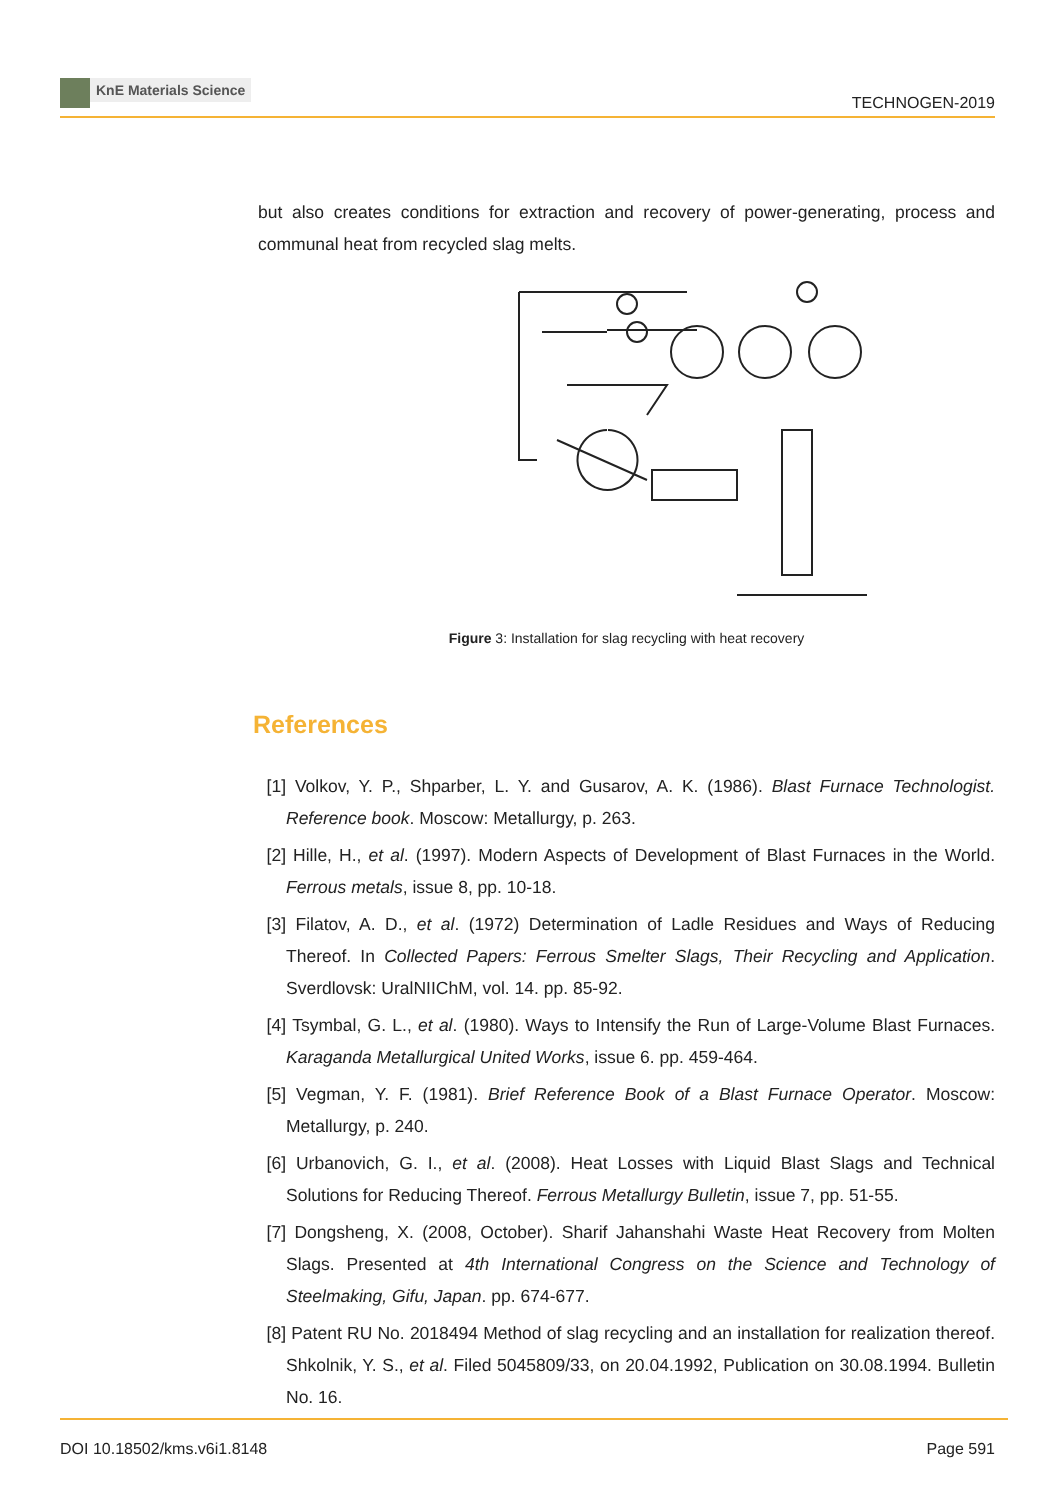KnE Materials Science
TECHNOGEN-2019
but also creates conditions for extraction and recovery of power-generating, process and communal heat from recycled slag melts.
Figure 3: Installation for slag recycling with heat recovery
References
[1]
Volkov, Y. P., Shparber, L. Y. and Gusarov, A. K. (1986). Blast Furnace Technologist. Reference book. Moscow: Metallurgy, p. 263.
[2]
Hille, H., et al. (1997). Modern Aspects of Development of Blast Furnaces in the World. Ferrous metals, issue 8, pp. 10-18.
[3]
Filatov, A. D., et al. (1972) Determination of Ladle Residues and Ways of Reducing Thereof. In Collected Papers: Ferrous Smelter Slags, Their Recycling and Application. Sverdlovsk: UralNIIChM, vol. 14. pp. 85-92.
[4]
Tsymbal, G. L., et al. (1980). Ways to Intensify the Run of Large-Volume Blast Furnaces. Karaganda Metallurgical United Works, issue 6. pp. 459-464.
[5]
Vegman, Y. F. (1981). Brief Reference Book of a Blast Furnace Operator. Moscow: Metallurgy, p. 240.
[6]
Urbanovich, G. I., et al. (2008). Heat Losses with Liquid Blast Slags and Technical Solutions for Reducing Thereof. Ferrous Metallurgy Bulletin, issue 7, pp. 51-55.
[7]
Dongsheng, X. (2008, October). Sharif Jahanshahi Waste Heat Recovery from Molten Slags. Presented at 4th International Congress on the Science and Technology of Steelmaking, Gifu, Japan. pp. 674-677.
[8]
Patent RU No. 2018494 Method of slag recycling and an installation for realization thereof. Shkolnik, Y. S., et al. Filed 5045809/33, on 20.04.1992, Publication on 30.08.1994. Bulletin No. 16.
DOI 10.18502/kms.v6i1.8148 Page 591